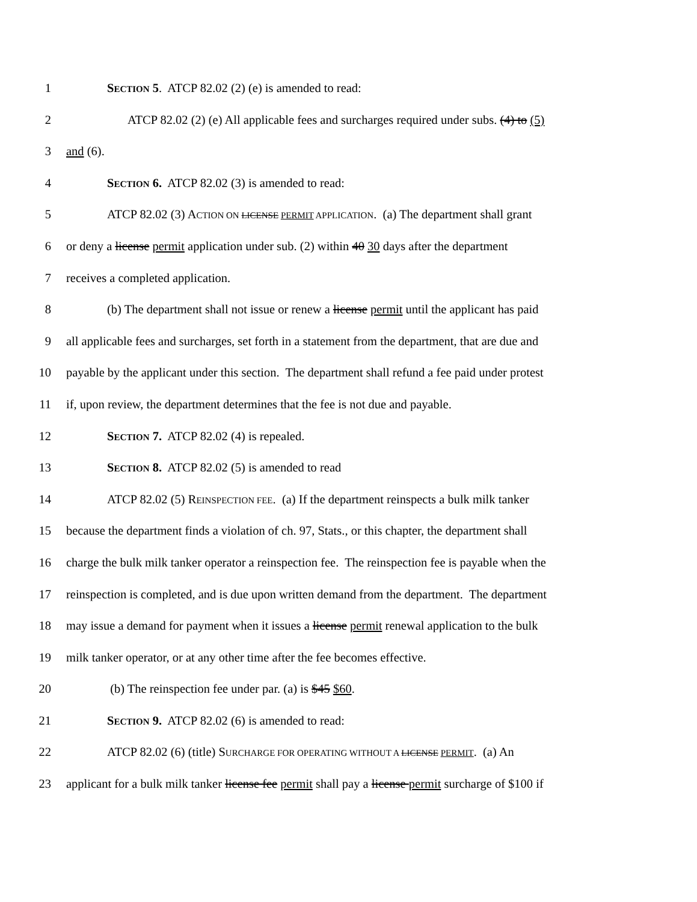1 SECTION 5. ATCP 82.02 (2) (e) is amended to read:
2 ATCP 82.02 (2) (e) All applicable fees and surcharges required under subs. (4) to (5)
3 and (6).
4 SECTION 6. ATCP 82.02 (3) is amended to read:
5 ATCP 82.02 (3) ACTION ON LICENSE PERMIT APPLICATION. (a) The department shall grant
6 or deny a license permit application under sub. (2) within 40 30 days after the department
7 receives a completed application.
8 (b) The department shall not issue or renew a license permit until the applicant has paid
9 all applicable fees and surcharges, set forth in a statement from the department, that are due and
10 payable by the applicant under this section. The department shall refund a fee paid under protest
11 if, upon review, the department determines that the fee is not due and payable.
12 SECTION 7. ATCP 82.02 (4) is repealed.
13 SECTION 8. ATCP 82.02 (5) is amended to read
14 ATCP 82.02 (5) REINSPECTION FEE. (a) If the department reinspects a bulk milk tanker
15 because the department finds a violation of ch. 97, Stats., or this chapter, the department shall
16 charge the bulk milk tanker operator a reinspection fee. The reinspection fee is payable when the
17 reinspection is completed, and is due upon written demand from the department. The department
18 may issue a demand for payment when it issues a license permit renewal application to the bulk
19 milk tanker operator, or at any other time after the fee becomes effective.
20 (b) The reinspection fee under par. (a) is $45 $60.
21 SECTION 9. ATCP 82.02 (6) is amended to read:
22 ATCP 82.02 (6) (title) SURCHARGE FOR OPERATING WITHOUT A LICENSE PERMIT. (a) An
23 applicant for a bulk milk tanker license fee permit shall pay a license permit surcharge of $100 if